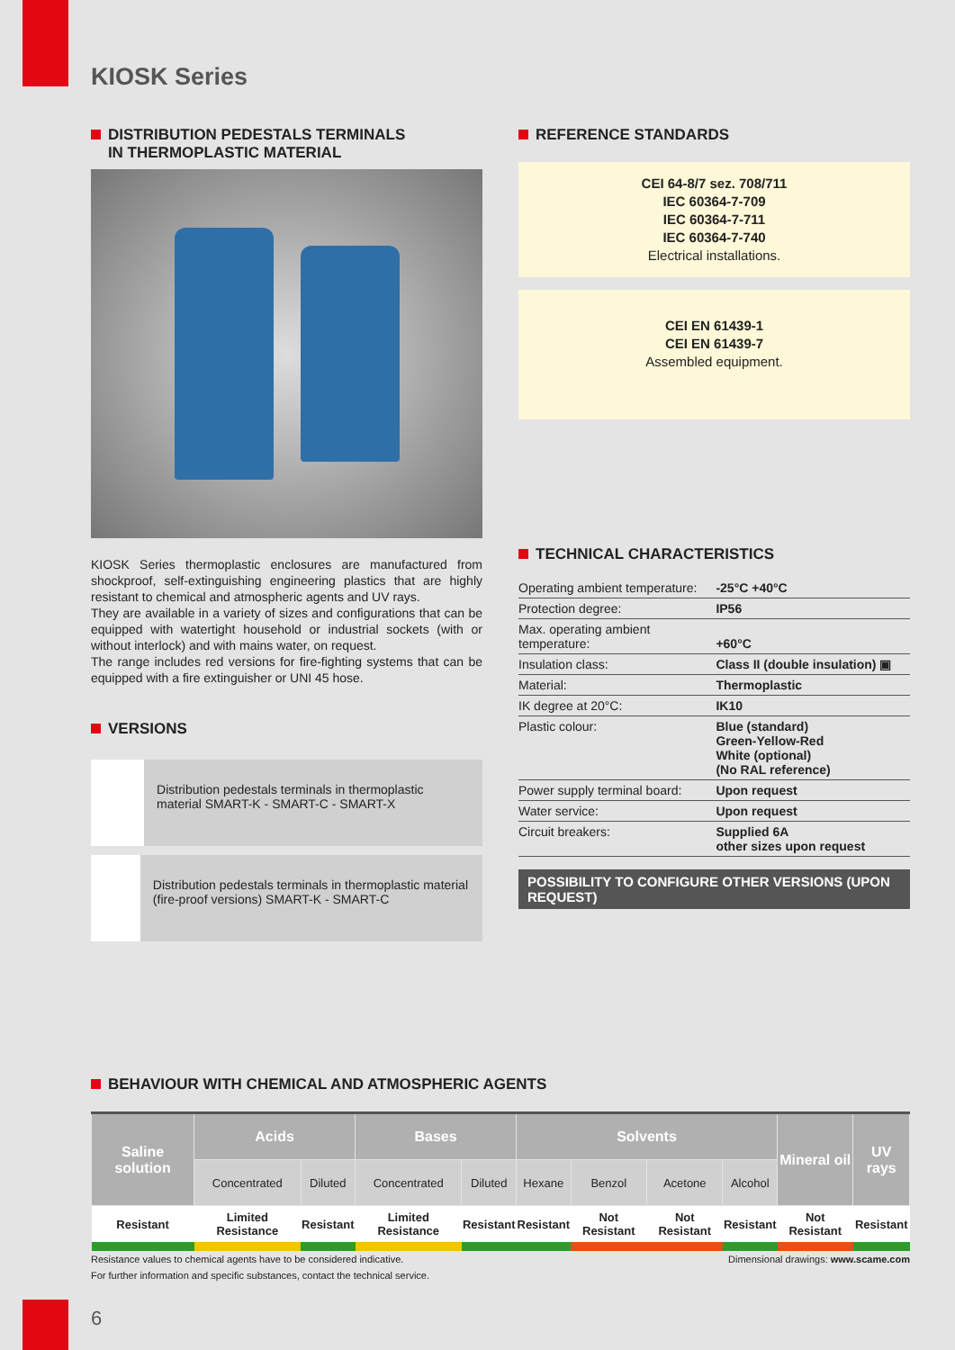KIOSK Series
DISTRIBUTION PEDESTALS TERMINALS
IN THERMOPLASTIC MATERIAL
KIOSK Series thermoplastic enclosures are manufactured from shockproof, self-extinguishing engineering plastics that are highly resistant to chemical and atmospheric agents and UV rays.
They are available in a variety of sizes and configurations that can be equipped with watertight household or industrial sockets (with or without interlock) and with mains water, on request.
The range includes red versions for fire-fighting systems that can be equipped with a fire extinguisher or UNI 45 hose.
VERSIONS
Distribution pedestals terminals in thermoplastic material SMART-K - SMART-C - SMART-X
Distribution pedestals terminals in thermoplastic material (fire-proof versions) SMART-K - SMART-C
REFERENCE STANDARDS
CEI 64-8/7 sez. 708/711
IEC 60364-7-709
IEC 60364-7-711
IEC 60364-7-740
Electrical installations.
CEI EN 61439-1
CEI EN 61439-7
Assembled equipment.
TECHNICAL CHARACTERISTICS
| Operating ambient temperature: | -25°C +40°C |
| Protection degree: | IP56 |
| Max. operating ambient temperature: | +60°C |
| Insulation class: | Class II (double insulation) ▣ |
| Material: | Thermoplastic |
| IK degree at 20°C: | IK10 |
| Plastic colour: | Blue (standard) Green-Yellow-Red White (optional) (No RAL reference) |
| Power supply terminal board: | Upon request |
| Water service: | Upon request |
| Circuit breakers: | Supplied 6A other sizes upon request |
POSSIBILITY TO CONFIGURE OTHER VERSIONS (UPON REQUEST)
BEHAVIOUR WITH CHEMICAL AND ATMOSPHERIC AGENTS
| Saline solution | Acids | | Bases | | Solvents | | | | Mineral oil | UV rays |
| --- | --- | --- | --- | --- | --- | --- | --- | --- | --- | --- |
| | Concentrated | Diluted | Concentrated | Diluted | Hexane | Benzol | Acetone | Alcohol | | |
| Resistant | Limited Resistance | Resistant | Limited Resistance | Resistant | Resistant | Not Resistant | Not Resistant | Resistant | Not Resistant | Resistant |
Resistance values to chemical agents have to be considered indicative.
For further information and specific substances, contact the technical service.
Dimensional drawings: www.scame.com
6